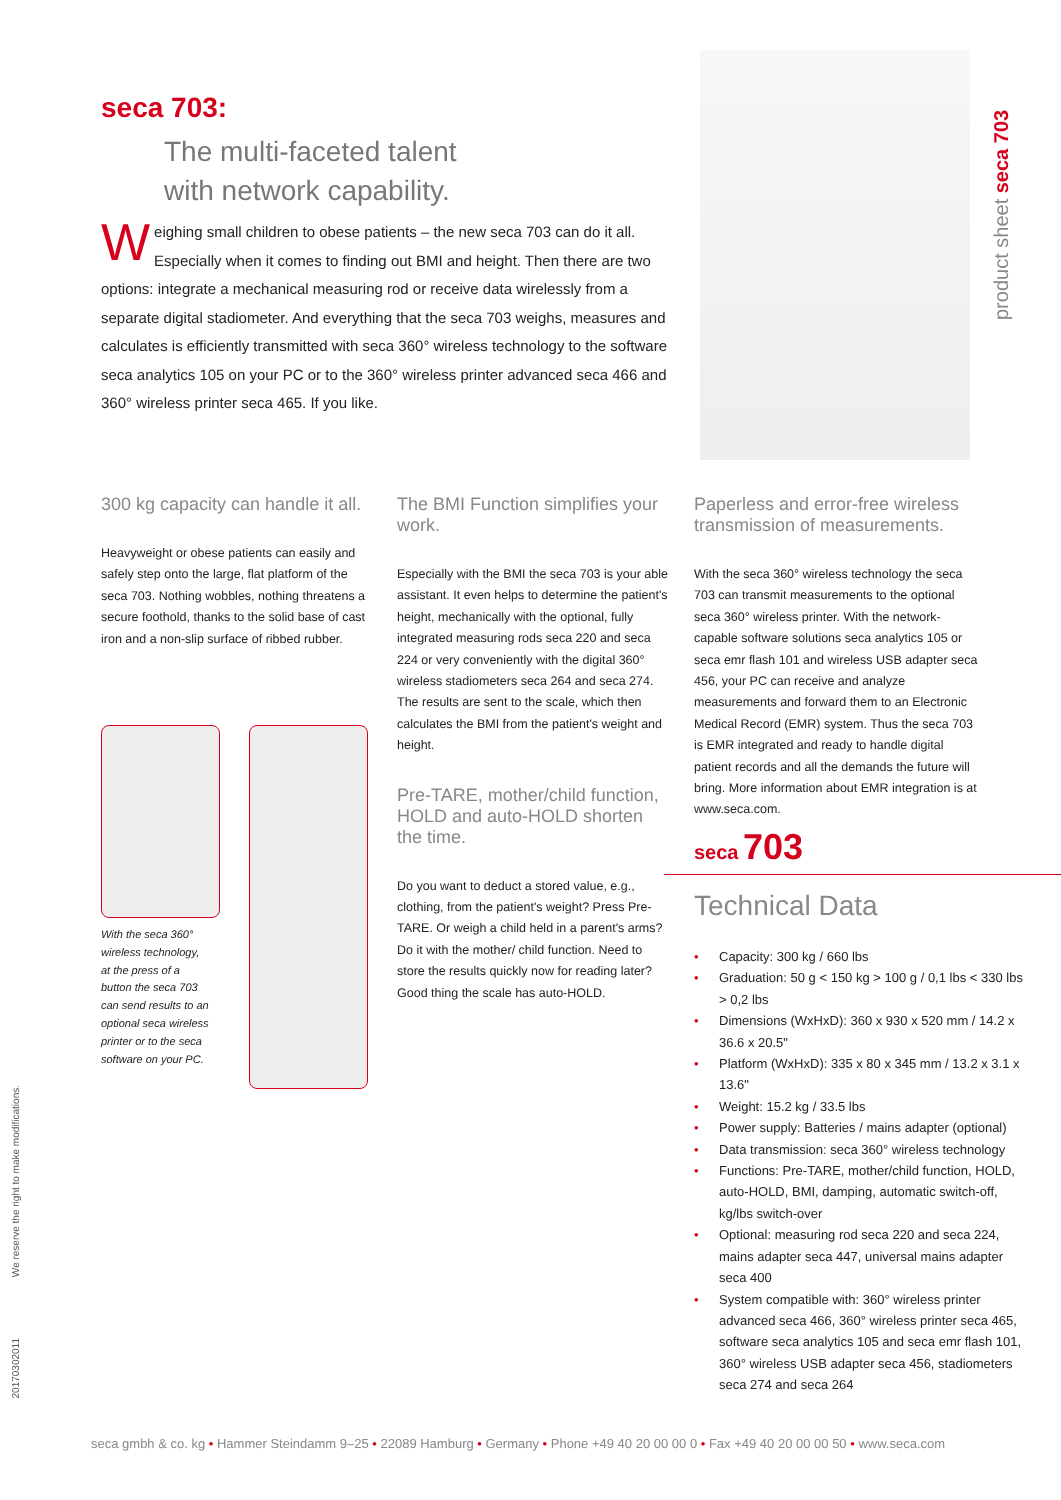seca 703:
The multi-faceted talent
with network capability.
Weighing small children to obese patients – the new seca 703 can do it all. Especially when it comes to finding out BMI and height. Then there are two options: integrate a mechanical measuring rod or receive data wirelessly from a separate digital stadiometer. And everything that the seca 703 weighs, measures and calculates is efficiently transmitted with seca 360° wireless technology to the software seca analytics 105 on your PC or to the 360° wireless printer advanced seca 466 and 360° wireless printer seca 465. If you like.
product sheet seca 703
300 kg capacity can handle it all.
Heavyweight or obese patients can easily and safely step onto the large, flat platform of the seca 703. Nothing wobbles, nothing threatens a secure foothold, thanks to the solid base of cast iron and a non-slip surface of ribbed rubber.
With the seca 360° wireless technology, at the press of a button the seca 703 can send results to an optional seca wireless printer or to the seca software on your PC.
The BMI Function simplifies your work.
Especially with the BMI the seca 703 is your able assistant. It even helps to determine the patient's height, mechanically with the optional, fully integrated measuring rods seca 220 and seca 224 or very conveniently with the digital 360° wireless stadiometers seca 264 and seca 274. The results are sent to the scale, which then calculates the BMI from the patient's weight and height.
Pre-TARE, mother/child function, HOLD and auto-HOLD shorten the time.
Do you want to deduct a stored value, e.g., clothing, from the patient's weight? Press Pre-TARE. Or weigh a child held in a parent's arms? Do it with the mother/ child function. Need to store the results quickly now for reading later? Good thing the scale has auto-HOLD.
Paperless and error-free wireless transmission of measurements.
With the seca 360° wireless technology the seca 703 can transmit measurements to the optional seca 360° wireless printer. With the network-capable software solutions seca analytics 105 or seca emr flash 101 and wireless USB adapter seca 456, your PC can receive and analyze measurements and forward them to an Electronic Medical Record (EMR) system. Thus the seca 703 is EMR integrated and ready to handle digital patient records and all the demands the future will bring. More information about EMR integration is at www.seca.com.
seca 703
Technical Data
• Capacity: 300 kg / 660 lbs
• Graduation: 50 g < 150 kg > 100 g / 0,1 lbs < 330 lbs > 0,2 lbs
• Dimensions (WxHxD): 360 x 930 x 520 mm / 14.2 x 36.6 x 20.5"
• Platform (WxHxD): 335 x 80 x 345 mm / 13.2 x 3.1 x 13.6"
• Weight: 15.2 kg / 33.5 lbs
• Power supply: Batteries / mains adapter (optional)
• Data transmission: seca 360° wireless technology
• Functions: Pre-TARE, mother/child function, HOLD, auto-HOLD, BMI, damping, automatic switch-off, kg/lbs switch-over
• Optional: measuring rod seca 220 and seca 224, mains adapter seca 447, universal mains adapter seca 400
• System compatible with: 360° wireless printer advanced seca 466, 360° wireless printer seca 465, software seca analytics 105 and seca emr flash 101, 360° wireless USB adapter seca 456, stadiometers seca 274 and seca 264
We reserve the right to make modifications.
20170302011
seca gmbh & co. kg • Hammer Steindamm 9–25 • 22089 Hamburg • Germany • Phone +49 40 20 00 00 0 • Fax +49 40 20 00 00 50 • www.seca.com